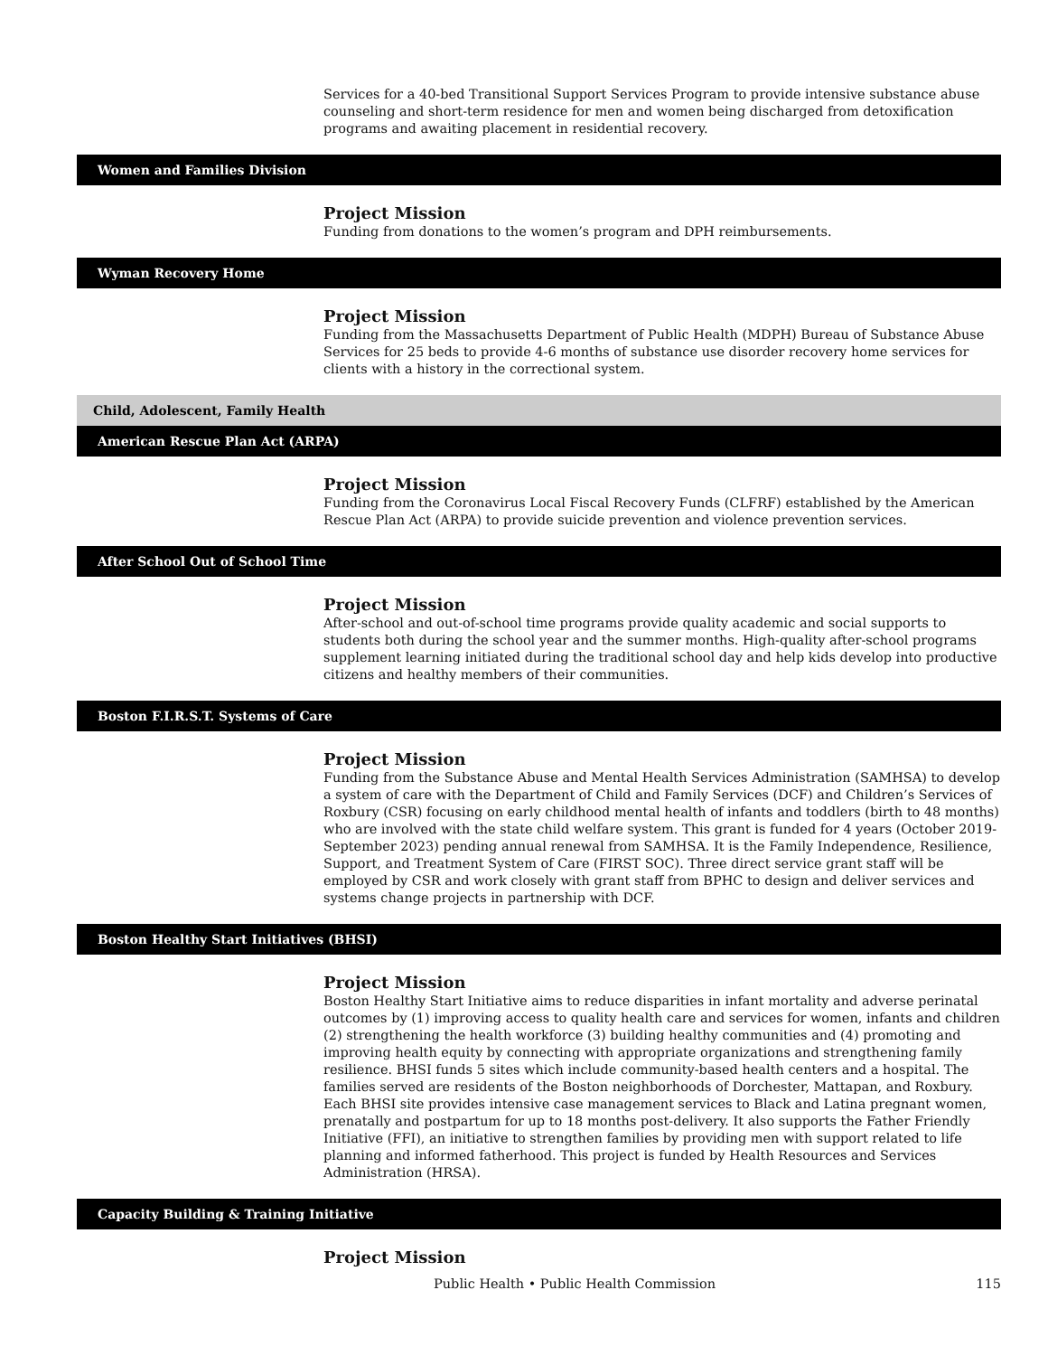Services for a 40-bed Transitional Support Services Program to provide intensive substance abuse counseling and short-term residence for men and women being discharged from detoxification programs and awaiting placement in residential recovery.
Women and Families Division
Project Mission
Funding from donations to the women’s program and DPH reimbursements.
Wyman Recovery Home
Project Mission
Funding from the Massachusetts Department of Public Health (MDPH) Bureau of Substance Abuse Services for 25 beds to provide 4-6 months of substance use disorder recovery home services for clients with a history in the correctional system.
Child, Adolescent, Family Health
American Rescue Plan Act (ARPA)
Project Mission
Funding from the Coronavirus Local Fiscal Recovery Funds (CLFRF) established by the American Rescue Plan Act (ARPA) to provide suicide prevention and violence prevention services.
After School Out of School Time
Project Mission
After-school and out-of-school time programs provide quality academic and social supports to students both during the school year and the summer months. High-quality after-school programs supplement learning initiated during the traditional school day and help kids develop into productive citizens and healthy members of their communities.
Boston F.I.R.S.T. Systems of Care
Project Mission
Funding from the Substance Abuse and Mental Health Services Administration (SAMHSA) to develop a system of care with the Department of Child and Family Services (DCF) and Children’s Services of Roxbury (CSR) focusing on early childhood mental health of infants and toddlers (birth to 48 months) who are involved with the state child welfare system. This grant is funded for 4 years (October 2019-September 2023) pending annual renewal from SAMHSA. It is the Family Independence, Resilience, Support, and Treatment System of Care (FIRST SOC). Three direct service grant staff will be employed by CSR and work closely with grant staff from BPHC to design and deliver services and systems change projects in partnership with DCF.
Boston Healthy Start Initiatives (BHSI)
Project Mission
Boston Healthy Start Initiative aims to reduce disparities in infant mortality and adverse perinatal outcomes by (1) improving access to quality health care and services for women, infants and children (2) strengthening the health workforce (3) building healthy communities and (4) promoting and improving health equity by connecting with appropriate organizations and strengthening family resilience. BHSI funds 5 sites which include community-based health centers and a hospital. The families served are residents of the Boston neighborhoods of Dorchester, Mattapan, and Roxbury. Each BHSI site provides intensive case management services to Black and Latina pregnant women, prenatally and postpartum for up to 18 months post-delivery. It also supports the Father Friendly Initiative (FFI), an initiative to strengthen families by providing men with support related to life planning and informed fatherhood. This project is funded by Health Resources and Services Administration (HRSA).
Capacity Building & Training Initiative
Project Mission
Public Health • Public Health Commission 115